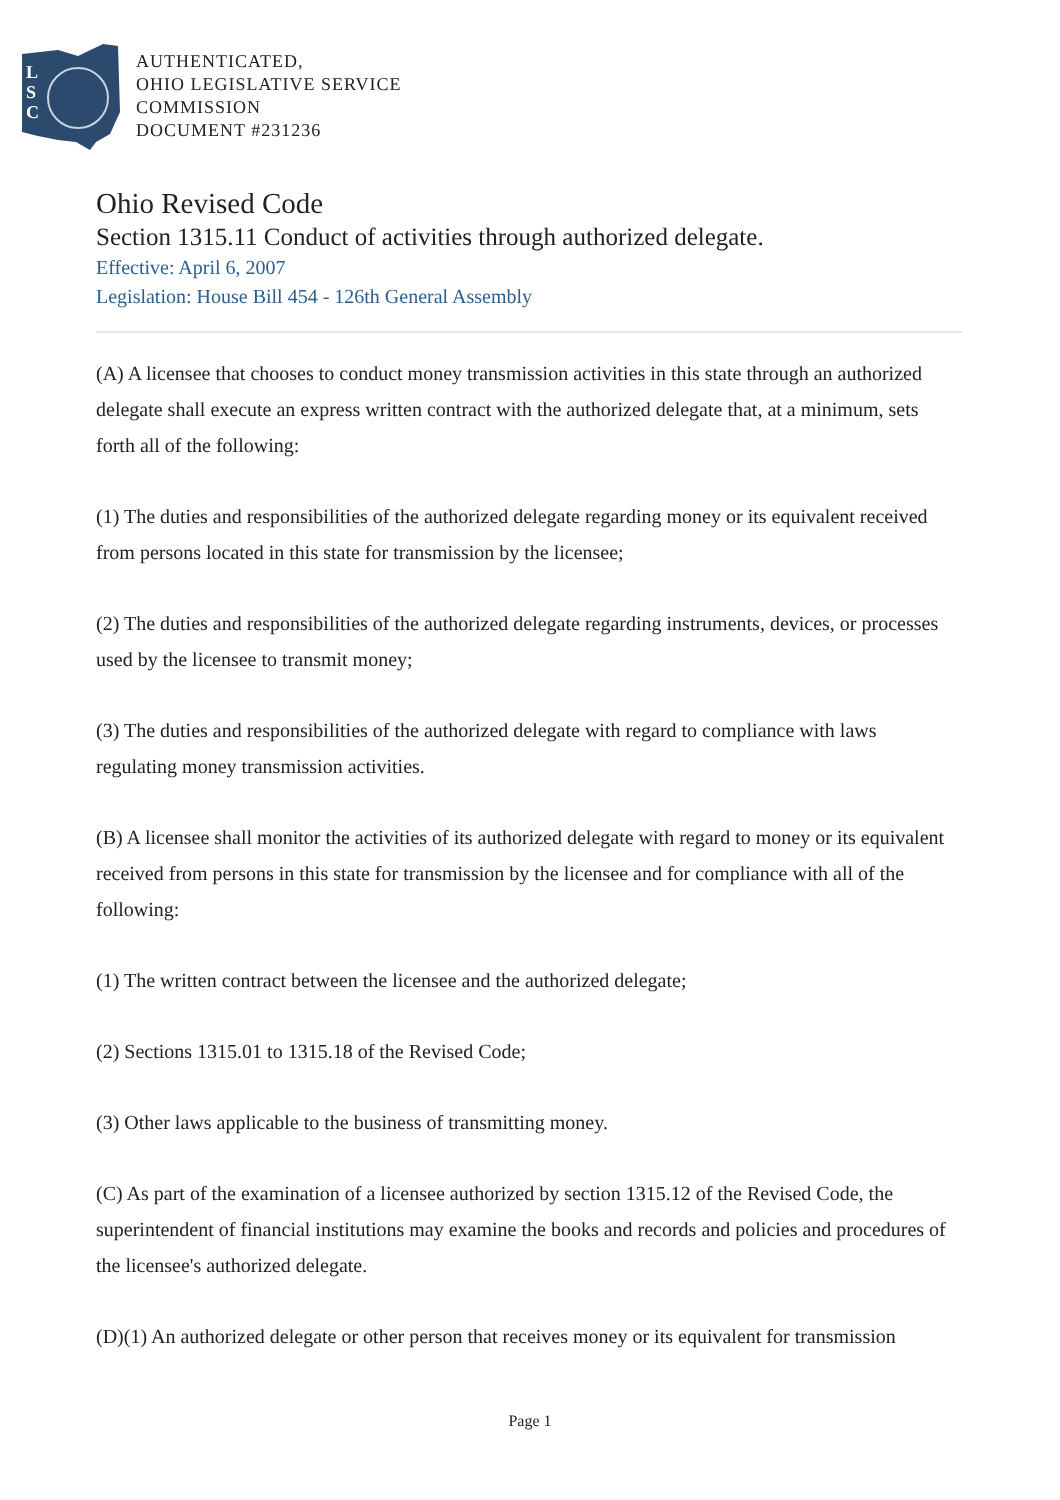L
S
C
AUTHENTICATED,
OHIO LEGISLATIVE SERVICE
COMMISSION
DOCUMENT #231236
Ohio Revised Code
Section 1315.11 Conduct of activities through authorized delegate.
Effective: April 6, 2007
Legislation: House Bill 454 - 126th General Assembly
(A) A licensee that chooses to conduct money transmission activities in this state through an authorized delegate shall execute an express written contract with the authorized delegate that, at a minimum, sets forth all of the following:
(1) The duties and responsibilities of the authorized delegate regarding money or its equivalent received from persons located in this state for transmission by the licensee;
(2) The duties and responsibilities of the authorized delegate regarding instruments, devices, or processes used by the licensee to transmit money;
(3) The duties and responsibilities of the authorized delegate with regard to compliance with laws regulating money transmission activities.
(B) A licensee shall monitor the activities of its authorized delegate with regard to money or its equivalent received from persons in this state for transmission by the licensee and for compliance with all of the following:
(1) The written contract between the licensee and the authorized delegate;
(2) Sections 1315.01 to 1315.18 of the Revised Code;
(3) Other laws applicable to the business of transmitting money.
(C) As part of the examination of a licensee authorized by section 1315.12 of the Revised Code, the superintendent of financial institutions may examine the books and records and policies and procedures of the licensee's authorized delegate.
(D)(1) An authorized delegate or other person that receives money or its equivalent for transmission
Page 1